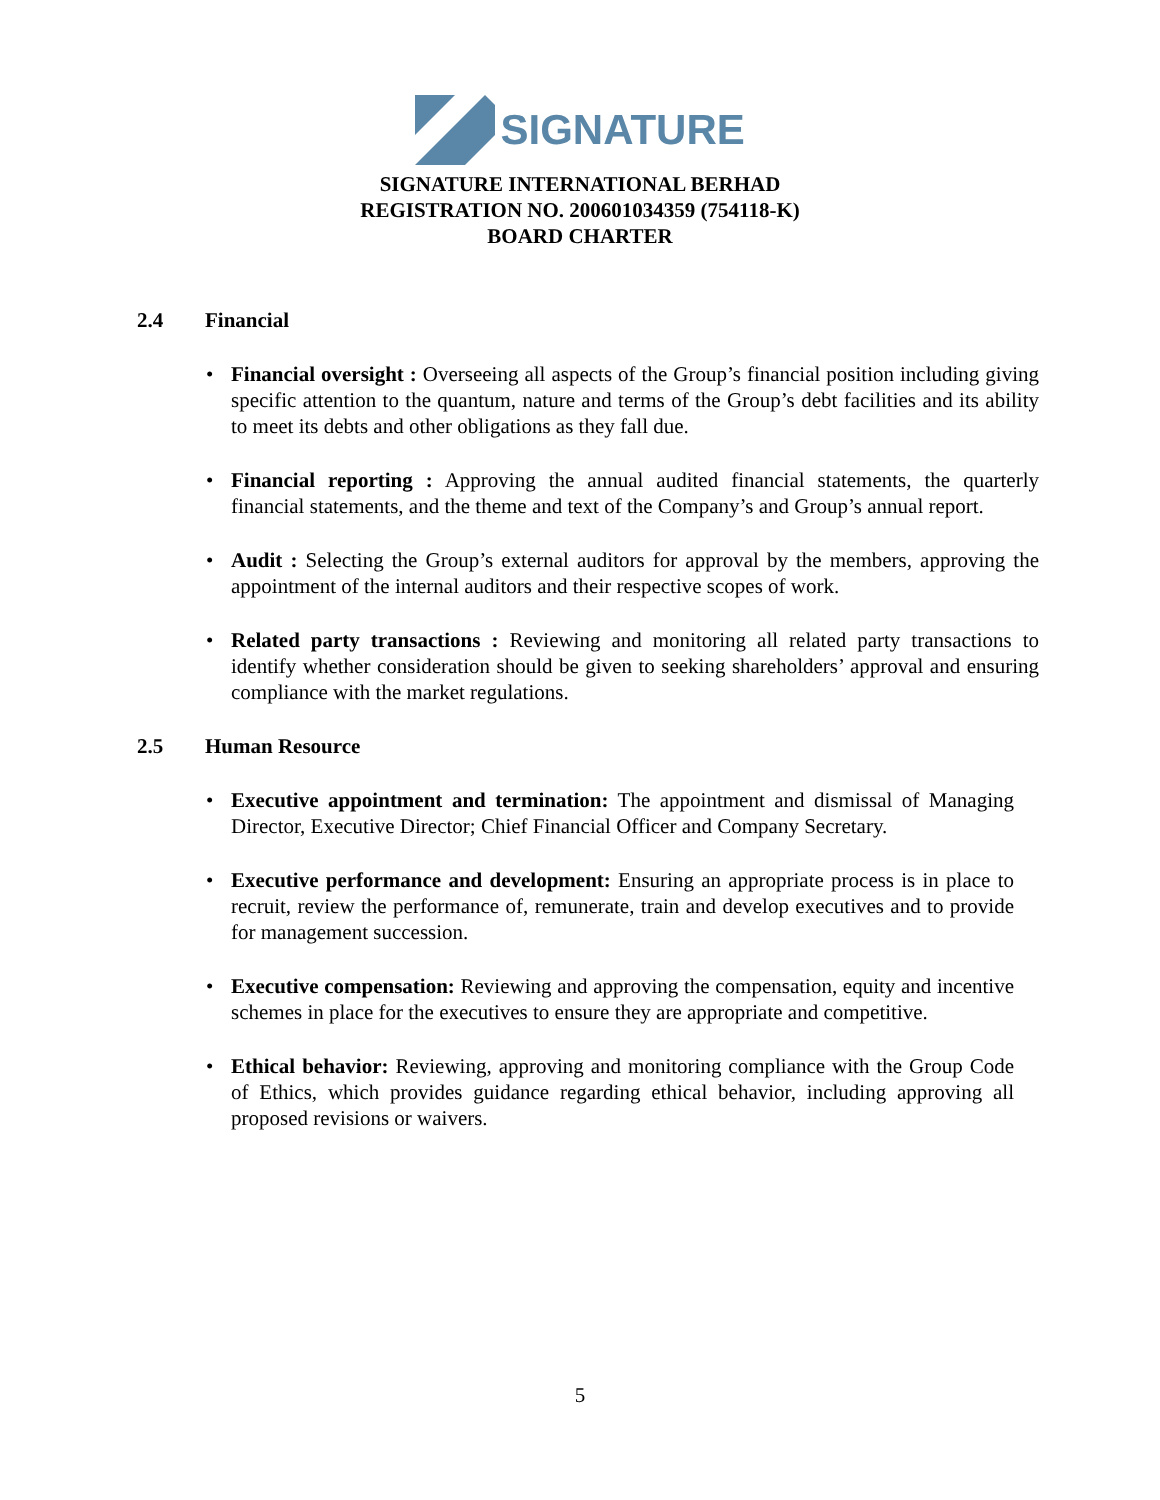SIGNATURE
SIGNATURE INTERNATIONAL BERHAD
REGISTRATION NO. 200601034359 (754118-K)
BOARD CHARTER
2.4 Financial
Financial oversight : Overseeing all aspects of the Group’s financial position including giving specific attention to the quantum, nature and terms of the Group’s debt facilities and its ability to meet its debts and other obligations as they fall due.
Financial reporting : Approving the annual audited financial statements, the quarterly financial statements, and the theme and text of the Company’s and Group’s annual report.
Audit : Selecting the Group’s external auditors for approval by the members, approving the appointment of the internal auditors and their respective scopes of work.
Related party transactions : Reviewing and monitoring all related party transactions to identify whether consideration should be given to seeking shareholders’ approval and ensuring compliance with the market regulations.
2.5 Human Resource
Executive appointment and termination: The appointment and dismissal of Managing Director, Executive Director; Chief Financial Officer and Company Secretary.
Executive performance and development: Ensuring an appropriate process is in place to recruit, review the performance of, remunerate, train and develop executives and to provide for management succession.
Executive compensation: Reviewing and approving the compensation, equity and incentive schemes in place for the executives to ensure they are appropriate and competitive.
Ethical behavior: Reviewing, approving and monitoring compliance with the Group Code of Ethics, which provides guidance regarding ethical behavior, including approving all proposed revisions or waivers.
5